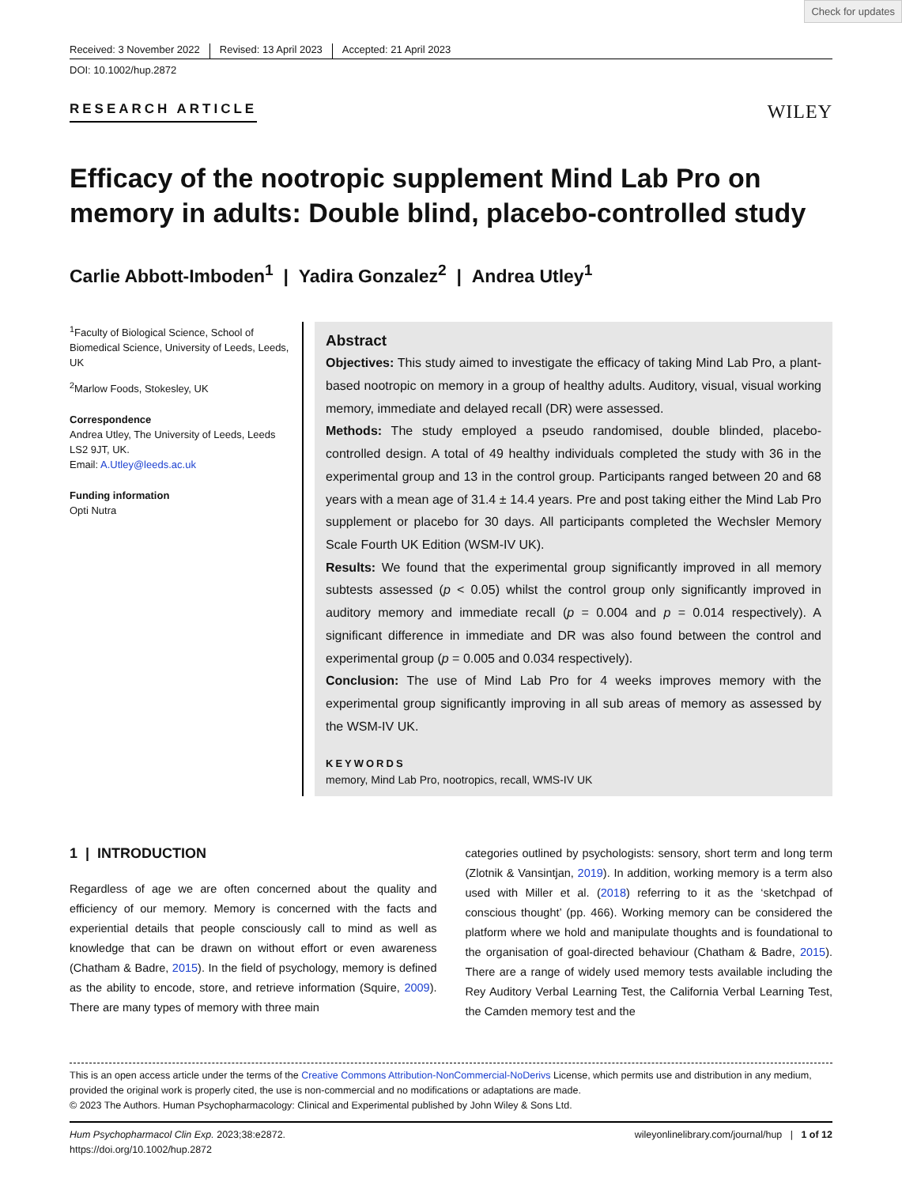Check for updates
Received: 3 November 2022 Revised: 13 April 2023 Accepted: 21 April 2023
DOI: 10.1002/hup.2872
RESEARCH ARTICLE
WILEY
Efficacy of the nootropic supplement Mind Lab Pro on memory in adults: Double blind, placebo-controlled study
Carlie Abbott-Imboden<sup>1</sup> | Yadira Gonzalez<sup>2</sup> | Andrea Utley<sup>1</sup>
<sup>1</sup> Faculty of Biological Science, School of Biomedical Science, University of Leeds, Leeds, UK
<sup>2</sup> Marlow Foods, Stokesley, UK
Correspondence
Andrea Utley, The University of Leeds, Leeds LS2 9JT, UK.
Email: A.Utley@leeds.ac.uk
Funding information
Opti Nutra
Abstract
Objectives: This study aimed to investigate the efficacy of taking Mind Lab Pro, a plant-based nootropic on memory in a group of healthy adults. Auditory, visual, visual working memory, immediate and delayed recall (DR) were assessed.
Methods: The study employed a pseudo randomised, double blinded, placebo-controlled design. A total of 49 healthy individuals completed the study with 36 in the experimental group and 13 in the control group. Participants ranged between 20 and 68 years with a mean age of 31.4 ± 14.4 years. Pre and post taking either the Mind Lab Pro supplement or placebo for 30 days. All participants completed the Wechsler Memory Scale Fourth UK Edition (WSM-IV UK).
Results: We found that the experimental group significantly improved in all memory subtests assessed (p < 0.05) whilst the control group only significantly improved in auditory memory and immediate recall (p = 0.004 and p = 0.014 respectively). A significant difference in immediate and DR was also found between the control and experimental group (p = 0.005 and 0.034 respectively).
Conclusion: The use of Mind Lab Pro for 4 weeks improves memory with the experimental group significantly improving in all sub areas of memory as assessed by the WSM-IV UK.
KEYWORDS
memory, Mind Lab Pro, nootropics, recall, WMS-IV UK
1 | INTRODUCTION
Regardless of age we are often concerned about the quality and efficiency of our memory. Memory is concerned with the facts and experiential details that people consciously call to mind as well as knowledge that can be drawn on without effort or even awareness (Chatham & Badre, 2015). In the field of psychology, memory is defined as the ability to encode, store, and retrieve information (Squire, 2009). There are many types of memory with three main
categories outlined by psychologists: sensory, short term and long term (Zlotnik & Vansintjan, 2019). In addition, working memory is a term also used with Miller et al. (2018) referring to it as the ‘sketchpad of conscious thought’ (pp. 466). Working memory can be considered the platform where we hold and manipulate thoughts and is foundational to the organisation of goal-directed behaviour (Chatham & Badre, 2015). There are a range of widely used memory tests available including the Rey Auditory Verbal Learning Test, the California Verbal Learning Test, the Camden memory test and the
This is an open access article under the terms of the Creative Commons Attribution-NonCommercial-NoDerivs License, which permits use and distribution in any medium, provided the original work is properly cited, the use is non-commercial and no modifications or adaptations are made.
© 2023 The Authors. Human Psychopharmacology: Clinical and Experimental published by John Wiley & Sons Ltd.
Hum Psychopharmacol Clin Exp. 2023;38:e2872.
https://doi.org/10.1002/hup.2872
wileyonlinelibrary.com/journal/hup | 1 of 12